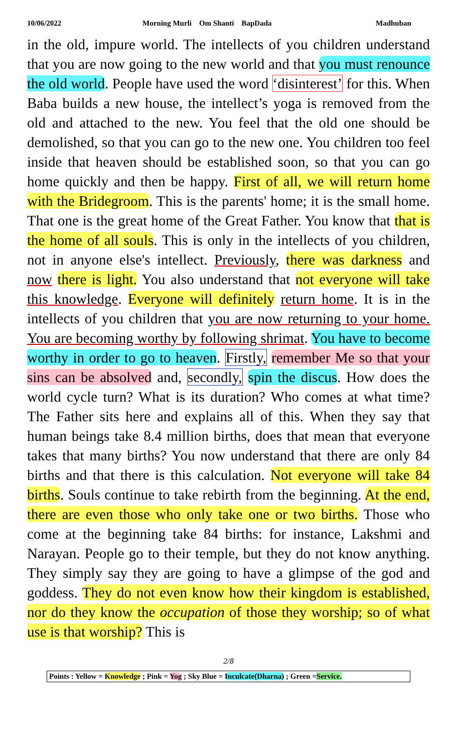10/06/2022 Morning Murli Om Shanti BapDada Madhuban
in the old, impure world. The intellects of you children understand that you are now going to the new world and that you must renounce the old world. People have used the word ‘disinterest’ for this. When Baba builds a new house, the intellect’s yoga is removed from the old and attached to the new. You feel that the old one should be demolished, so that you can go to the new one. You children too feel inside that heaven should be established soon, so that you can go home quickly and then be happy. First of all, we will return home with the Bridegroom. This is the parents' home; it is the small home. That one is the great home of the Great Father. You know that that is the home of all souls. This is only in the intellects of you children, not in anyone else's intellect. Previously, there was darkness and now there is light. You also understand that not everyone will take this knowledge. Everyone will definitely return home. It is in the intellects of you children that you are now returning to your home. You are becoming worthy by following shrimat. You have to become worthy in order to go to heaven. Firstly, remember Me so that your sins can be absolved and, secondly, spin the discus. How does the world cycle turn? What is its duration? Who comes at what time? The Father sits here and explains all of this. When they say that human beings take 8.4 million births, does that mean that everyone takes that many births? You now understand that there are only 84 births and that there is this calculation. Not everyone will take 84 births. Souls continue to take rebirth from the beginning. At the end, there are even those who only take one or two births. Those who come at the beginning take 84 births: for instance, Lakshmi and Narayan. People go to their temple, but they do not know anything. They simply say they are going to have a glimpse of the god and goddess. They do not even know how their kingdom is established, nor do they know the occupation of those they worship; so of what use is that worship? This is
2/8
Points : Yellow = Knowledge ; Pink = Yog ; Sky Blue = Inculcate(Dharna) ; Green =Service.